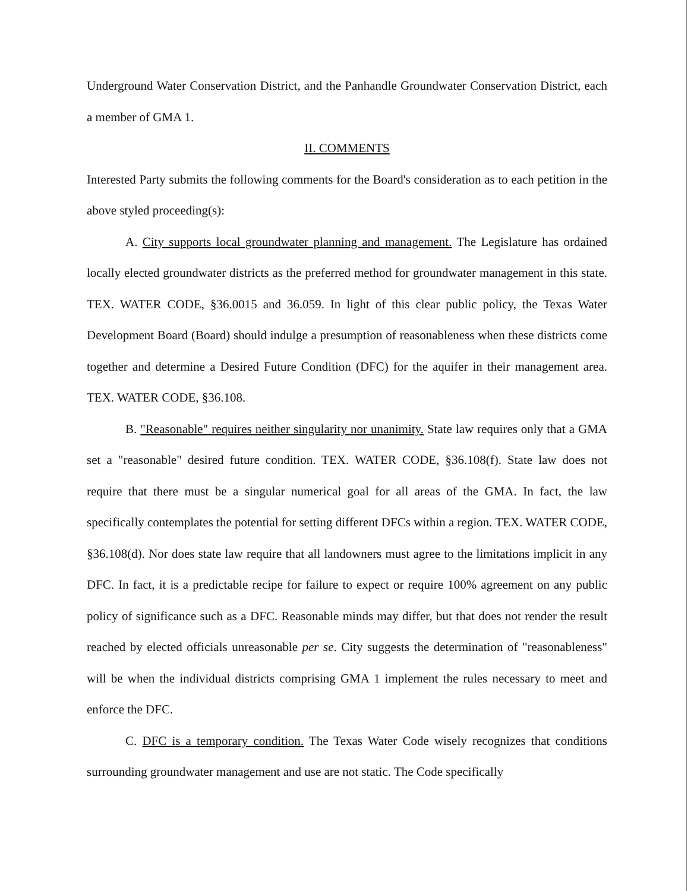Underground Water Conservation District, and the Panhandle Groundwater Conservation District, each a member of GMA 1.
II. COMMENTS
Interested Party submits the following comments for the Board's consideration as to each petition in the above styled proceeding(s):
A. City supports local groundwater planning and management. The Legislature has ordained locally elected groundwater districts as the preferred method for groundwater management in this state. TEX. WATER CODE, §36.0015 and 36.059. In light of this clear public policy, the Texas Water Development Board (Board) should indulge a presumption of reasonableness when these districts come together and determine a Desired Future Condition (DFC) for the aquifer in their management area. TEX. WATER CODE, §36.108.
B. "Reasonable" requires neither singularity nor unanimity. State law requires only that a GMA set a "reasonable" desired future condition. TEX. WATER CODE, §36.108(f). State law does not require that there must be a singular numerical goal for all areas of the GMA. In fact, the law specifically contemplates the potential for setting different DFCs within a region. TEX. WATER CODE, §36.108(d). Nor does state law require that all landowners must agree to the limitations implicit in any DFC. In fact, it is a predictable recipe for failure to expect or require 100% agreement on any public policy of significance such as a DFC. Reasonable minds may differ, but that does not render the result reached by elected officials unreasonable per se. City suggests the determination of "reasonableness" will be when the individual districts comprising GMA 1 implement the rules necessary to meet and enforce the DFC.
C. DFC is a temporary condition. The Texas Water Code wisely recognizes that conditions surrounding groundwater management and use are not static. The Code specifically